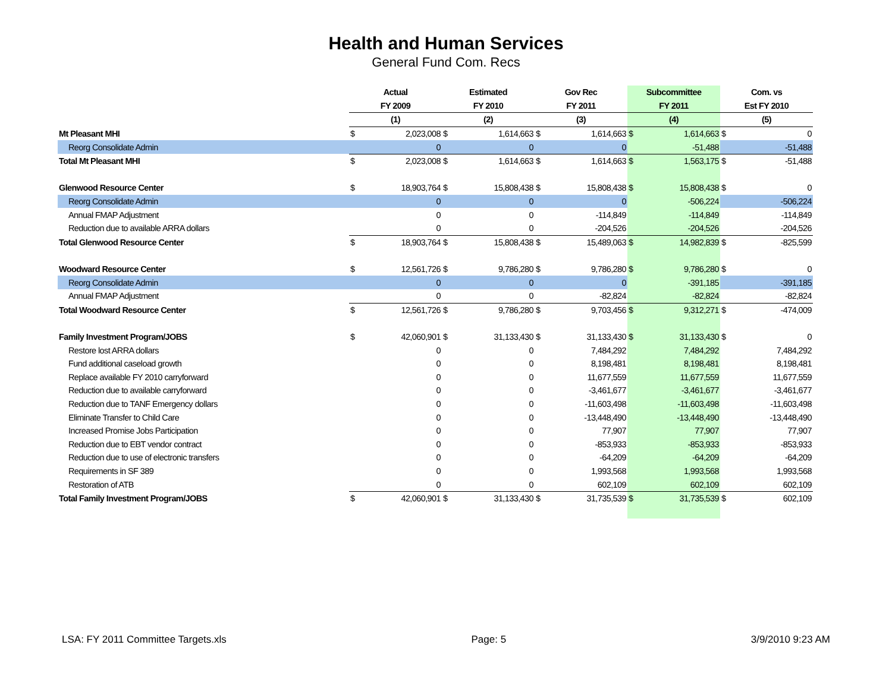Health and Human Services
General Fund Com. Recs
| | Actual | | Estimated | | Gov Rec | | Subcommittee | | Com. vs | |
| | FY 2009 | | FY 2010 | | FY 2011 | | FY 2011 | | Est FY 2010 | |
| | (1) | | (2) | | (3) | | (4) | | (5) | |
| Mt Pleasant MHI | $ | 2,023,008 | $ | 1,614,663 | $ | 1,614,663 | $ | 1,614,663 | $ | 0 |
| Reorg Consolidate Admin | | 0 | | 0 | | 0 | | -51,488 | | -51,488 |
| Total Mt Pleasant MHI | $ | 2,023,008 | $ | 1,614,663 | $ | 1,614,663 | $ | 1,563,175 | $ | -51,488 |
| Glenwood Resource Center | $ | 18,903,764 | $ | 15,808,438 | $ | 15,808,438 | $ | 15,808,438 | $ | 0 |
| Reorg Consolidate Admin | | 0 | | 0 | | 0 | | -506,224 | | -506,224 |
| Annual FMAP Adjustment | | 0 | | 0 | | -114,849 | | -114,849 | | -114,849 |
| Reduction due to available ARRA dollars | | 0 | | 0 | | -204,526 | | -204,526 | | -204,526 |
| Total Glenwood Resource Center | $ | 18,903,764 | $ | 15,808,438 | $ | 15,489,063 | $ | 14,982,839 | $ | -825,599 |
| Woodward Resource Center | $ | 12,561,726 | $ | 9,786,280 | $ | 9,786,280 | $ | 9,786,280 | $ | 0 |
| Reorg Consolidate Admin | | 0 | | 0 | | 0 | | -391,185 | | -391,185 |
| Annual FMAP Adjustment | | 0 | | 0 | | -82,824 | | -82,824 | | -82,824 |
| Total Woodward Resource Center | $ | 12,561,726 | $ | 9,786,280 | $ | 9,703,456 | $ | 9,312,271 | $ | -474,009 |
| Family Investment Program/JOBS | $ | 42,060,901 | $ | 31,133,430 | $ | 31,133,430 | $ | 31,133,430 | $ | 0 |
| Restore lost ARRA dollars | | 0 | | 0 | | 7,484,292 | | 7,484,292 | | 7,484,292 |
| Fund additional caseload growth | | 0 | | 0 | | 8,198,481 | | 8,198,481 | | 8,198,481 |
| Replace available FY 2010 carryforward | | 0 | | 0 | | 11,677,559 | | 11,677,559 | | 11,677,559 |
| Reduction due to available carryforward | | 0 | | 0 | | -3,461,677 | | -3,461,677 | | -3,461,677 |
| Reduction due to TANF Emergency dollars | | 0 | | 0 | | -11,603,498 | | -11,603,498 | | -11,603,498 |
| Eliminate Transfer to Child Care | | 0 | | 0 | | -13,448,490 | | -13,448,490 | | -13,448,490 |
| Increased Promise Jobs Participation | | 0 | | 0 | | 77,907 | | 77,907 | | 77,907 |
| Reduction due to EBT vendor contract | | 0 | | 0 | | -853,933 | | -853,933 | | -853,933 |
| Reduction due to use of electronic transfers | | 0 | | 0 | | -64,209 | | -64,209 | | -64,209 |
| Requirements in SF 389 | | 0 | | 0 | | 1,993,568 | | 1,993,568 | | 1,993,568 |
| Restoration of ATB | | 0 | | 0 | | 602,109 | | 602,109 | | 602,109 |
| Total Family Investment Program/JOBS | $ | 42,060,901 | $ | 31,133,430 | $ | 31,735,539 | $ | 31,735,539 | $ | 602,109 |
LSA: FY 2011 Committee Targets.xls Page: 5 3/9/2010 9:23 AM